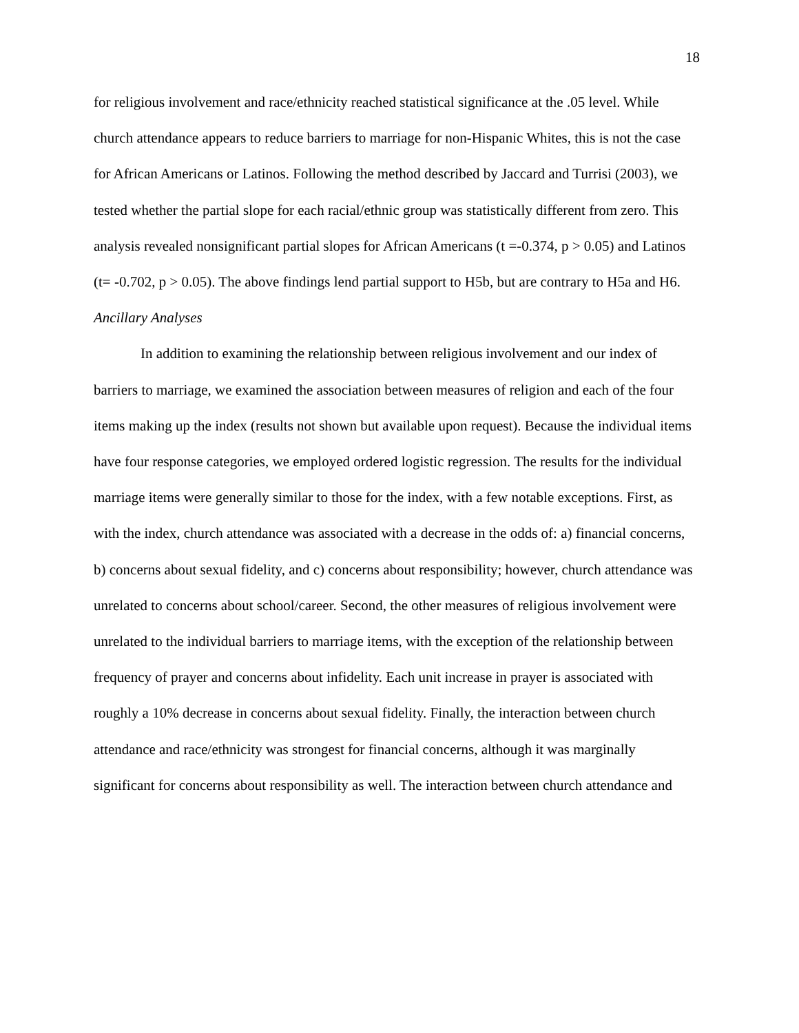18
for religious involvement and race/ethnicity reached statistical significance at the .05 level. While church attendance appears to reduce barriers to marriage for non-Hispanic Whites, this is not the case for African Americans or Latinos. Following the method described by Jaccard and Turrisi (2003), we tested whether the partial slope for each racial/ethnic group was statistically different from zero. This analysis revealed nonsignificant partial slopes for African Americans (t =-0.374, p > 0.05) and Latinos (t= -0.702, p > 0.05). The above findings lend partial support to H5b, but are contrary to H5a and H6.
Ancillary Analyses
In addition to examining the relationship between religious involvement and our index of barriers to marriage, we examined the association between measures of religion and each of the four items making up the index (results not shown but available upon request). Because the individual items have four response categories, we employed ordered logistic regression. The results for the individual marriage items were generally similar to those for the index, with a few notable exceptions. First, as with the index, church attendance was associated with a decrease in the odds of: a) financial concerns, b) concerns about sexual fidelity, and c) concerns about responsibility; however, church attendance was unrelated to concerns about school/career. Second, the other measures of religious involvement were unrelated to the individual barriers to marriage items, with the exception of the relationship between frequency of prayer and concerns about infidelity. Each unit increase in prayer is associated with roughly a 10% decrease in concerns about sexual fidelity. Finally, the interaction between church attendance and race/ethnicity was strongest for financial concerns, although it was marginally significant for concerns about responsibility as well. The interaction between church attendance and